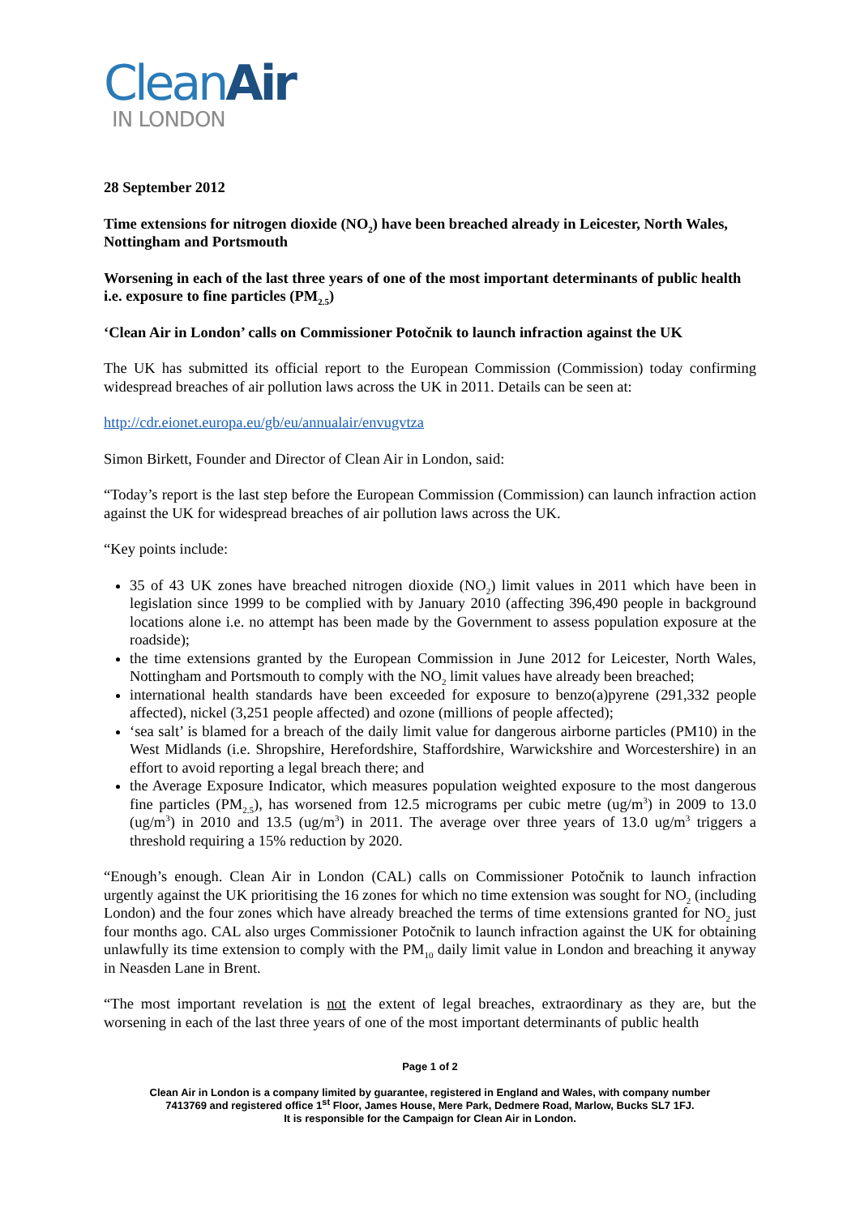CleanAir
IN LONDON
28 September 2012
Time extensions for nitrogen dioxide (NO<sub>2</sub>) have been breached already in Leicester, North Wales, Nottingham and Portsmouth
Worsening in each of the last three years of one of the most important determinants of public health i.e. exposure to fine particles (PM<sub>2.5</sub>)
‘Clean Air in London’ calls on Commissioner Potočnik to launch infraction against the UK
The UK has submitted its official report to the European Commission (Commission) today confirming widespread breaches of air pollution laws across the UK in 2011. Details can be seen at:
http://cdr.eionet.europa.eu/gb/eu/annualair/envugvtza
Simon Birkett, Founder and Director of Clean Air in London, said:
“Today’s report is the last step before the European Commission (Commission) can launch infraction action against the UK for widespread breaches of air pollution laws across the UK.
“Key points include:
35 of 43 UK zones have breached nitrogen dioxide (NO<sub>2</sub>) limit values in 2011 which have been in legislation since 1999 to be complied with by January 2010 (affecting 396,490 people in background locations alone i.e. no attempt has been made by the Government to assess population exposure at the roadside);
the time extensions granted by the European Commission in June 2012 for Leicester, North Wales, Nottingham and Portsmouth to comply with the NO<sub>2</sub> limit values have already been breached;
international health standards have been exceeded for exposure to benzo(a)pyrene (291,332 people affected), nickel (3,251 people affected) and ozone (millions of people affected);
‘sea salt’ is blamed for a breach of the daily limit value for dangerous airborne particles (PM10) in the West Midlands (i.e. Shropshire, Herefordshire, Staffordshire, Warwickshire and Worcestershire) in an effort to avoid reporting a legal breach there; and
the Average Exposure Indicator, which measures population weighted exposure to the most dangerous fine particles (PM<sub>2.5</sub>), has worsened from 12.5 micrograms per cubic metre (ug/m<sup>3</sup>) in 2009 to 13.0 (ug/m<sup>3</sup>) in 2010 and 13.5 (ug/m<sup>3</sup>) in 2011. The average over three years of 13.0 ug/m<sup>3</sup> triggers a threshold requiring a 15% reduction by 2020.
“Enough’s enough. Clean Air in London (CAL) calls on Commissioner Potočnik to launch infraction urgently against the UK prioritising the 16 zones for which no time extension was sought for NO<sub>2</sub> (including London) and the four zones which have already breached the terms of time extensions granted for NO<sub>2</sub> just four months ago. CAL also urges Commissioner Potočnik to launch infraction against the UK for obtaining unlawfully its time extension to comply with the PM<sub>10</sub> daily limit value in London and breaching it anyway in Neasden Lane in Brent.
“The most important revelation is not the extent of legal breaches, extraordinary as they are, but the worsening in each of the last three years of one of the most important determinants of public health
Page 1 of 2
Clean Air in London is a company limited by guarantee, registered in England and Wales, with company number
7413769 and registered office 1<sup>st</sup> Floor, James House, Mere Park, Dedmere Road, Marlow, Bucks SL7 1FJ.
It is responsible for the Campaign for Clean Air in London.